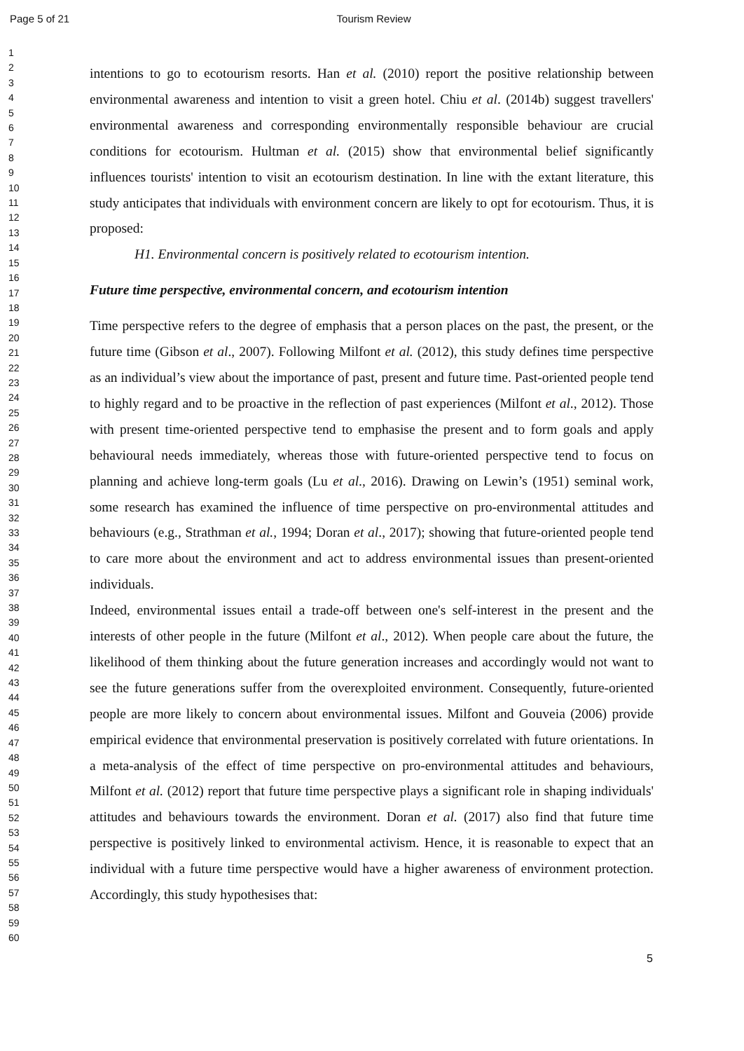Page 5 of 21 Tourism Review
1
2
3
4
5
6
7
8
9
10
11
12
13
14
15
16
17
18
19
20
21
22
23
24
25
26
27
28
29
30
31
32
33
34
35
36
37
38
39
40
41
42
43
44
45
46
47
48
49
50
51
52
53
54
55
56
57
58
59
60
intentions to go to ecotourism resorts. Han et al. (2010) report the positive relationship between environmental awareness and intention to visit a green hotel. Chiu et al. (2014b) suggest travellers' environmental awareness and corresponding environmentally responsible behaviour are crucial conditions for ecotourism. Hultman et al. (2015) show that environmental belief significantly influences tourists' intention to visit an ecotourism destination. In line with the extant literature, this study anticipates that individuals with environment concern are likely to opt for ecotourism. Thus, it is proposed:
H1. Environmental concern is positively related to ecotourism intention.
Future time perspective, environmental concern, and ecotourism intention
Time perspective refers to the degree of emphasis that a person places on the past, the present, or the future time (Gibson et al., 2007). Following Milfont et al. (2012), this study defines time perspective as an individual’s view about the importance of past, present and future time. Past-oriented people tend to highly regard and to be proactive in the reflection of past experiences (Milfont et al., 2012). Those with present time-oriented perspective tend to emphasise the present and to form goals and apply behavioural needs immediately, whereas those with future-oriented perspective tend to focus on planning and achieve long-term goals (Lu et al., 2016). Drawing on Lewin’s (1951) seminal work, some research has examined the influence of time perspective on pro-environmental attitudes and behaviours (e.g., Strathman et al., 1994; Doran et al., 2017); showing that future-oriented people tend to care more about the environment and act to address environmental issues than present-oriented individuals.
Indeed, environmental issues entail a trade-off between one's self-interest in the present and the interests of other people in the future (Milfont et al., 2012). When people care about the future, the likelihood of them thinking about the future generation increases and accordingly would not want to see the future generations suffer from the overexploited environment. Consequently, future-oriented people are more likely to concern about environmental issues. Milfont and Gouveia (2006) provide empirical evidence that environmental preservation is positively correlated with future orientations. In a meta-analysis of the effect of time perspective on pro-environmental attitudes and behaviours, Milfont et al. (2012) report that future time perspective plays a significant role in shaping individuals' attitudes and behaviours towards the environment. Doran et al. (2017) also find that future time perspective is positively linked to environmental activism. Hence, it is reasonable to expect that an individual with a future time perspective would have a higher awareness of environment protection. Accordingly, this study hypothesises that:
5